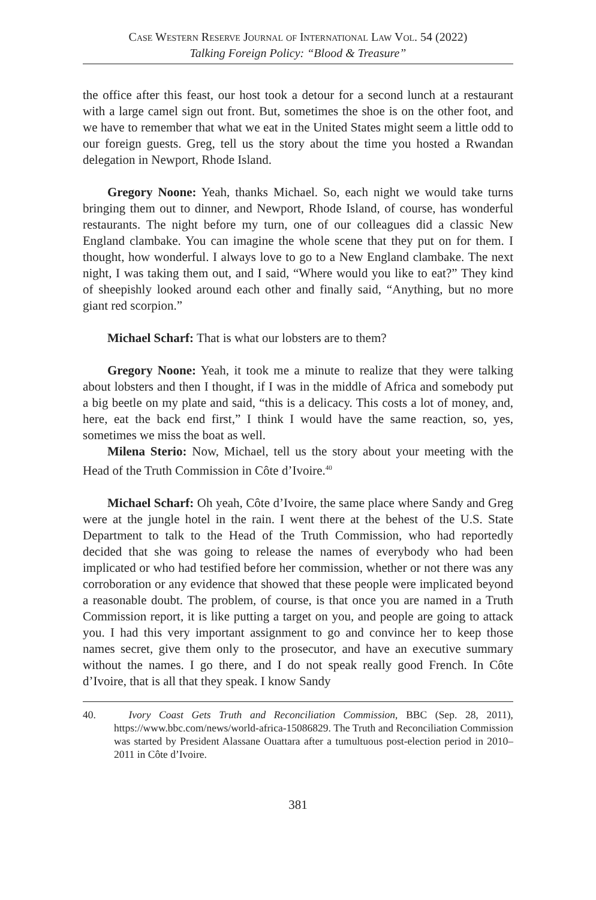Case Western Reserve Journal of International Law Vol. 54 (2022)
Talking Foreign Policy: “Blood & Treasure”
the office after this feast, our host took a detour for a second lunch at a restaurant with a large camel sign out front. But, sometimes the shoe is on the other foot, and we have to remember that what we eat in the United States might seem a little odd to our foreign guests. Greg, tell us the story about the time you hosted a Rwandan delegation in Newport, Rhode Island.
Gregory Noone: Yeah, thanks Michael. So, each night we would take turns bringing them out to dinner, and Newport, Rhode Island, of course, has wonderful restaurants. The night before my turn, one of our colleagues did a classic New England clambake. You can imagine the whole scene that they put on for them. I thought, how wonderful. I always love to go to a New England clambake. The next night, I was taking them out, and I said, “Where would you like to eat?” They kind of sheepishly looked around each other and finally said, “Anything, but no more giant red scorpion.”
Michael Scharf: That is what our lobsters are to them?
Gregory Noone: Yeah, it took me a minute to realize that they were talking about lobsters and then I thought, if I was in the middle of Africa and somebody put a big beetle on my plate and said, “this is a delicacy. This costs a lot of money, and, here, eat the back end first,” I think I would have the same reaction, so, yes, sometimes we miss the boat as well.
Milena Sterio: Now, Michael, tell us the story about your meeting with the Head of the Truth Commission in Côte d’Ivoire.<sup>40</sup>
Michael Scharf: Oh yeah, Côte d’Ivoire, the same place where Sandy and Greg were at the jungle hotel in the rain. I went there at the behest of the U.S. State Department to talk to the Head of the Truth Commission, who had reportedly decided that she was going to release the names of everybody who had been implicated or who had testified before her commission, whether or not there was any corroboration or any evidence that showed that these people were implicated beyond a reasonable doubt. The problem, of course, is that once you are named in a Truth Commission report, it is like putting a target on you, and people are going to attack you. I had this very important assignment to go and convince her to keep those names secret, give them only to the prosecutor, and have an executive summary without the names. I go there, and I do not speak really good French. In Côte d’Ivoire, that is all that they speak. I know Sandy
40. Ivory Coast Gets Truth and Reconciliation Commission, BBC (Sep. 28, 2011), https://www.bbc.com/news/world-africa-15086829. The Truth and Reconciliation Commission was started by President Alassane Ouattara after a tumultuous post-election period in 2010–2011 in Côte d’Ivoire.
381